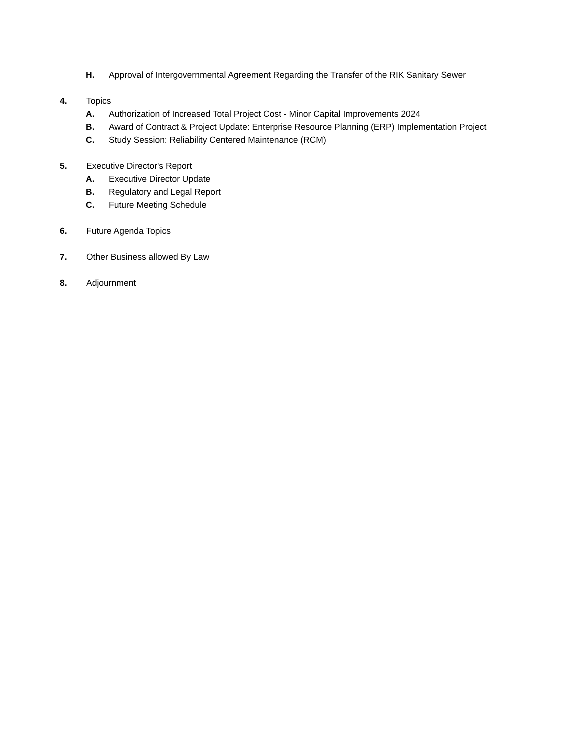H. Approval of Intergovernmental Agreement Regarding the Transfer of the RIK Sanitary Sewer
4. Topics
A. Authorization of Increased Total Project Cost - Minor Capital Improvements 2024
B. Award of Contract & Project Update: Enterprise Resource Planning (ERP) Implementation Project
C. Study Session: Reliability Centered Maintenance (RCM)
5. Executive Director's Report
A. Executive Director Update
B. Regulatory and Legal Report
C. Future Meeting Schedule
6. Future Agenda Topics
7. Other Business allowed By Law
8. Adjournment